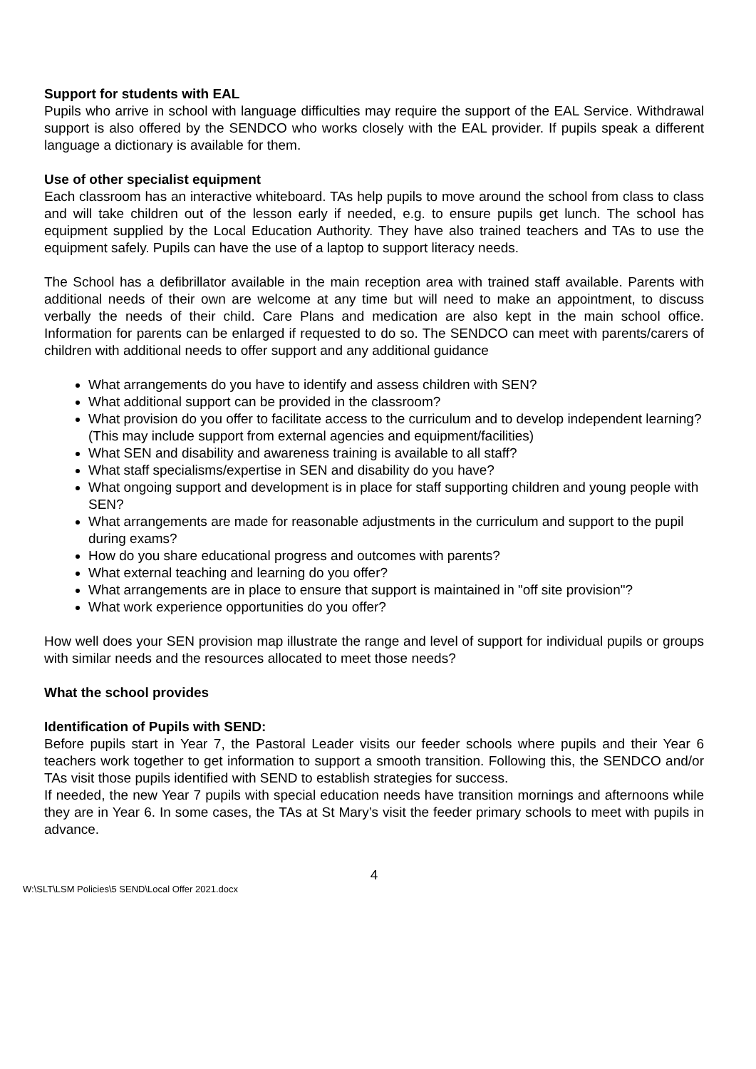Support for students with EAL
Pupils who arrive in school with language difficulties may require the support of the EAL Service. Withdrawal support is also offered by the SENDCO who works closely with the EAL provider. If pupils speak a different language a dictionary is available for them.
Use of other specialist equipment
Each classroom has an interactive whiteboard. TAs help pupils to move around the school from class to class and will take children out of the lesson early if needed, e.g. to ensure pupils get lunch. The school has equipment supplied by the Local Education Authority. They have also trained teachers and TAs to use the equipment safely. Pupils can have the use of a laptop to support literacy needs.
The School has a defibrillator available in the main reception area with trained staff available. Parents with additional needs of their own are welcome at any time but will need to make an appointment, to discuss verbally the needs of their child. Care Plans and medication are also kept in the main school office. Information for parents can be enlarged if requested to do so. The SENDCO can meet with parents/carers of children with additional needs to offer support and any additional guidance
What arrangements do you have to identify and assess children with SEN?
What additional support can be provided in the classroom?
What provision do you offer to facilitate access to the curriculum and to develop independent learning? (This may include support from external agencies and equipment/facilities)
What SEN and disability and awareness training is available to all staff?
What staff specialisms/expertise in SEN and disability do you have?
What ongoing support and development is in place for staff supporting children and young people with SEN?
What arrangements are made for reasonable adjustments in the curriculum and support to the pupil during exams?
How do you share educational progress and outcomes with parents?
What external teaching and learning do you offer?
What arrangements are in place to ensure that support is maintained in "off site provision"?
What work experience opportunities do you offer?
How well does your SEN provision map illustrate the range and level of support for individual pupils or groups with similar needs and the resources allocated to meet those needs?
What the school provides
Identification of Pupils with SEND:
Before pupils start in Year 7, the Pastoral Leader visits our feeder schools where pupils and their Year 6 teachers work together to get information to support a smooth transition. Following this, the SENDCO and/or TAs visit those pupils identified with SEND to establish strategies for success.
If needed, the new Year 7 pupils with special education needs have transition mornings and afternoons while they are in Year 6. In some cases, the TAs at St Mary’s visit the feeder primary schools to meet with pupils in advance.
4
W:\SLT\LSM Policies\5 SEND\Local Offer 2021.docx